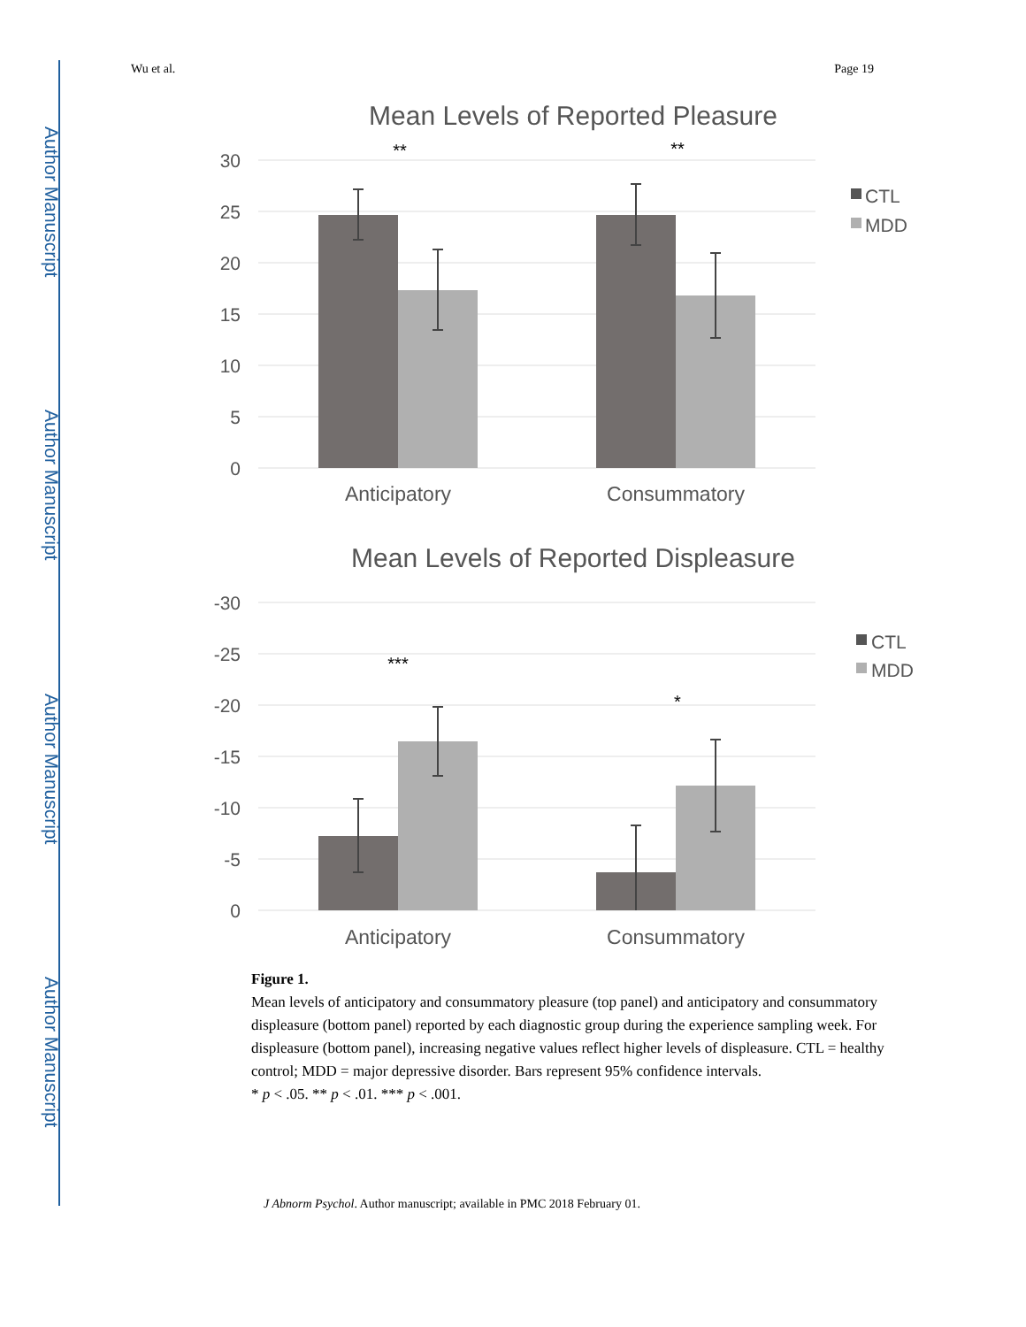Author Manuscript
Author Manuscript
Author Manuscript
Author Manuscript
Wu et al. Page 19
Mean Levels of Reported Pleasure
30
25
20
15
10
5
0
Anticipatory
Consummatory
**
**
CTL
MDD
Mean Levels of Reported Displeasure
-30
-25
-20
-15
-10
-5
0
Anticipatory
Consummatory
***
*
CTL
MDD
Figure 1.
Mean levels of anticipatory and consummatory pleasure (top panel) and anticipatory and consummatory displeasure (bottom panel) reported by each diagnostic group during the experience sampling week. For displeasure (bottom panel), increasing negative values reflect higher levels of displeasure. CTL = healthy control; MDD = major depressive disorder. Bars represent 95% confidence intervals.
* p < .05. ** p < .01. *** p < .001.
J Abnorm Psychol. Author manuscript; available in PMC 2018 February 01.